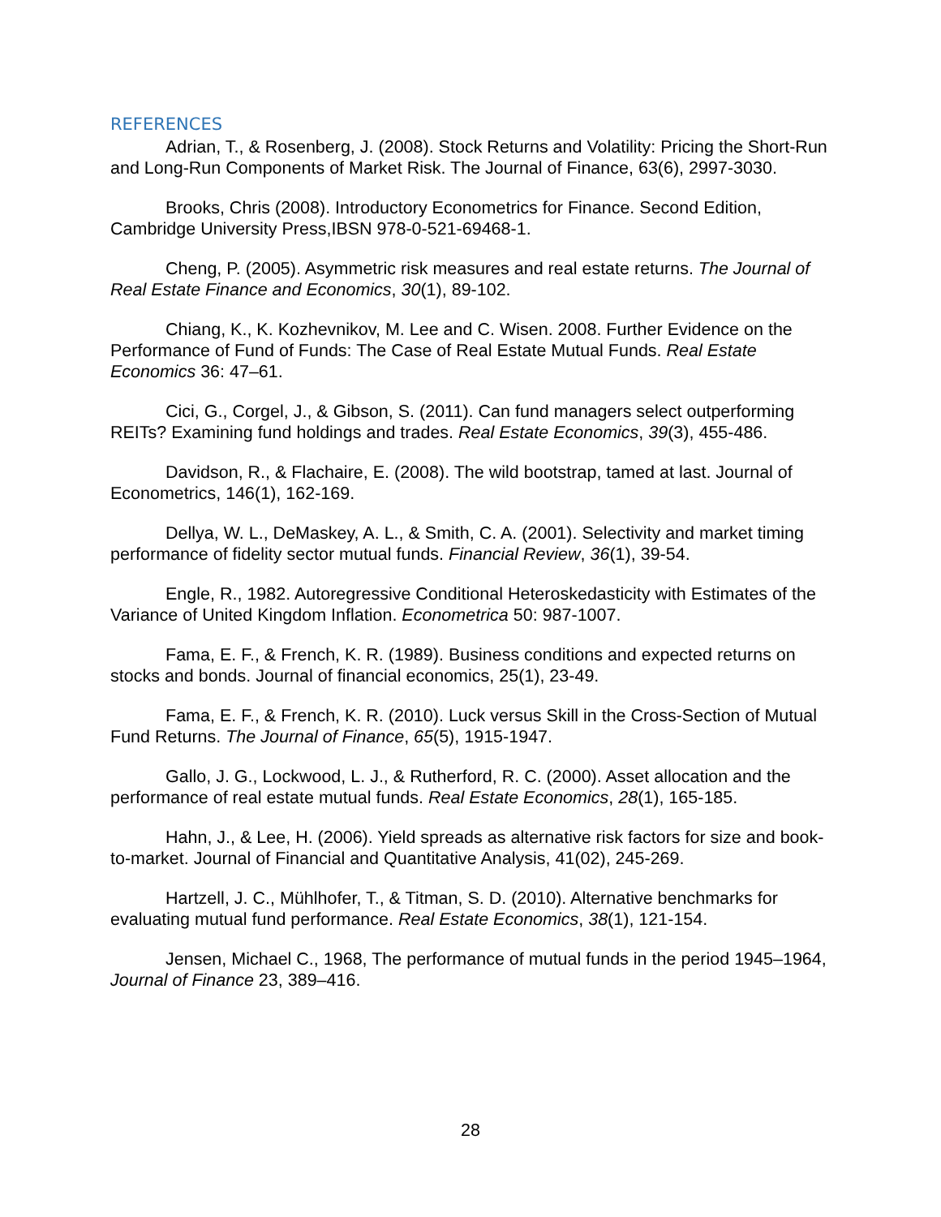REFERENCES
Adrian, T., & Rosenberg, J. (2008). Stock Returns and Volatility: Pricing the Short-Run and Long-Run Components of Market Risk. The Journal of Finance, 63(6), 2997-3030.
Brooks, Chris (2008). Introductory Econometrics for Finance. Second Edition, Cambridge University Press,IBSN 978-0-521-69468-1.
Cheng, P. (2005). Asymmetric risk measures and real estate returns. The Journal of Real Estate Finance and Economics, 30(1), 89-102.
Chiang, K., K. Kozhevnikov, M. Lee and C. Wisen. 2008. Further Evidence on the Performance of Fund of Funds: The Case of Real Estate Mutual Funds. Real Estate Economics 36: 47–61.
Cici, G., Corgel, J., & Gibson, S. (2011). Can fund managers select outperforming REITs? Examining fund holdings and trades. Real Estate Economics, 39(3), 455-486.
Davidson, R., & Flachaire, E. (2008). The wild bootstrap, tamed at last. Journal of Econometrics, 146(1), 162-169.
Dellya, W. L., DeMaskey, A. L., & Smith, C. A. (2001). Selectivity and market timing performance of fidelity sector mutual funds. Financial Review, 36(1), 39-54.
Engle, R., 1982. Autoregressive Conditional Heteroskedasticity with Estimates of the Variance of United Kingdom Inflation. Econometrica 50: 987-1007.
Fama, E. F., & French, K. R. (1989). Business conditions and expected returns on stocks and bonds. Journal of financial economics, 25(1), 23-49.
Fama, E. F., & French, K. R. (2010). Luck versus Skill in the Cross-Section of Mutual Fund Returns. The Journal of Finance, 65(5), 1915-1947.
Gallo, J. G., Lockwood, L. J., & Rutherford, R. C. (2000). Asset allocation and the performance of real estate mutual funds. Real Estate Economics, 28(1), 165-185.
Hahn, J., & Lee, H. (2006). Yield spreads as alternative risk factors for size and book-to-market. Journal of Financial and Quantitative Analysis, 41(02), 245-269.
Hartzell, J. C., Mühlhofer, T., & Titman, S. D. (2010). Alternative benchmarks for evaluating mutual fund performance. Real Estate Economics, 38(1), 121-154.
Jensen, Michael C., 1968, The performance of mutual funds in the period 1945–1964, Journal of Finance 23, 389–416.
28